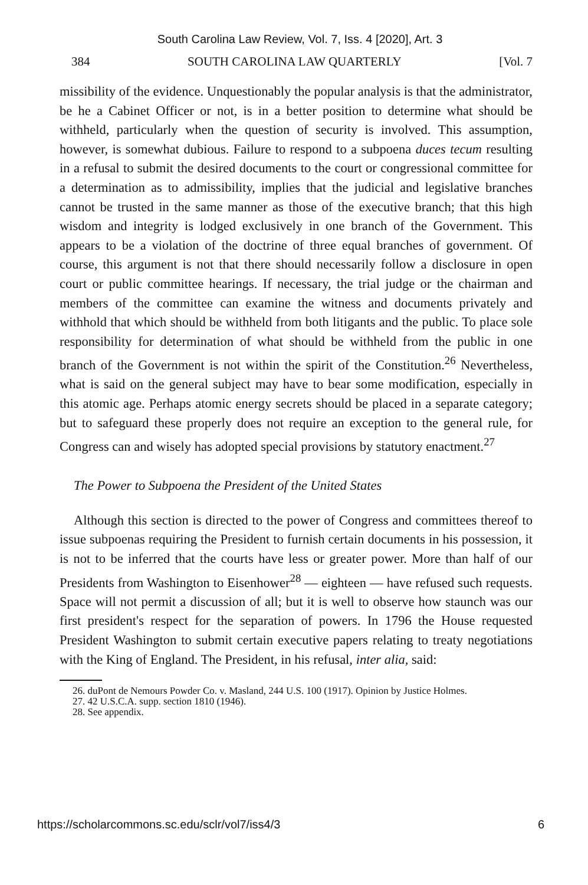South Carolina Law Review, Vol. 7, Iss. 4 [2020], Art. 3
384 SOUTH CAROLINA LAW QUARTERLY [Vol. 7
missibility of the evidence. Unquestionably the popular analysis is that the administrator, be he a Cabinet Officer or not, is in a better position to determine what should be withheld, particularly when the question of security is involved. This assumption, however, is somewhat dubious. Failure to respond to a subpoena duces tecum resulting in a refusal to submit the desired documents to the court or congressional committee for a determination as to admissibility, implies that the judicial and legislative branches cannot be trusted in the same manner as those of the executive branch; that this high wisdom and integrity is lodged exclusively in one branch of the Government. This appears to be a violation of the doctrine of three equal branches of government. Of course, this argument is not that there should necessarily follow a disclosure in open court or public committee hearings. If necessary, the trial judge or the chairman and members of the committee can examine the witness and documents privately and withhold that which should be withheld from both litigants and the public. To place sole responsibility for determination of what should be withheld from the public in one branch of the Government is not within the spirit of the Constitution.<sup>26</sup> Nevertheless, what is said on the general subject may have to bear some modification, especially in this atomic age. Perhaps atomic energy secrets should be placed in a separate category; but to safeguard these properly does not require an exception to the general rule, for Congress can and wisely has adopted special provisions by statutory enactment.<sup>27</sup>
The Power to Subpoena the President of the United States
Although this section is directed to the power of Congress and committees thereof to issue subpoenas requiring the President to furnish certain documents in his possession, it is not to be inferred that the courts have less or greater power. More than half of our Presidents from Washington to Eisenhower<sup>28</sup> — eighteen — have refused such requests. Space will not permit a discussion of all; but it is well to observe how staunch was our first president's respect for the separation of powers. In 1796 the House requested President Washington to submit certain executive papers relating to treaty negotiations with the King of England. The President, in his refusal, inter alia, said:
26. duPont de Nemours Powder Co. v. Masland, 244 U.S. 100 (1917). Opinion by Justice Holmes.
27. 42 U.S.C.A. supp. section 1810 (1946).
28. See appendix.
https://scholarcommons.sc.edu/sclr/vol7/iss4/3 6